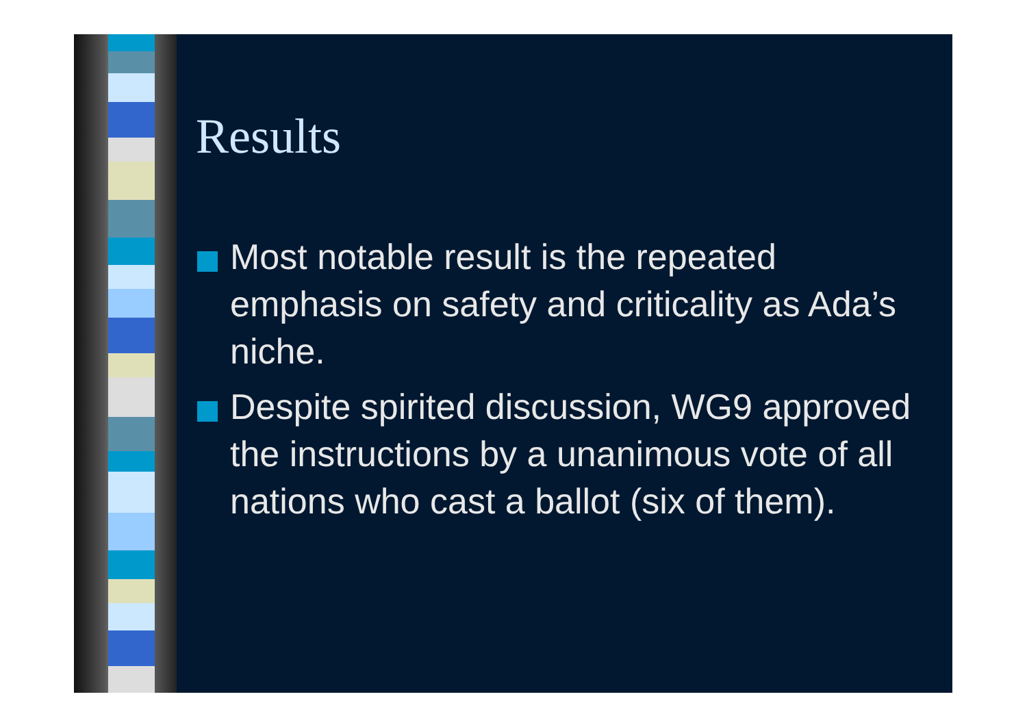Results
Most notable result is the repeated emphasis on safety and criticality as Ada’s niche.
Despite spirited discussion, WG9 approved the instructions by a unanimous vote of all nations who cast a ballot (six of them).